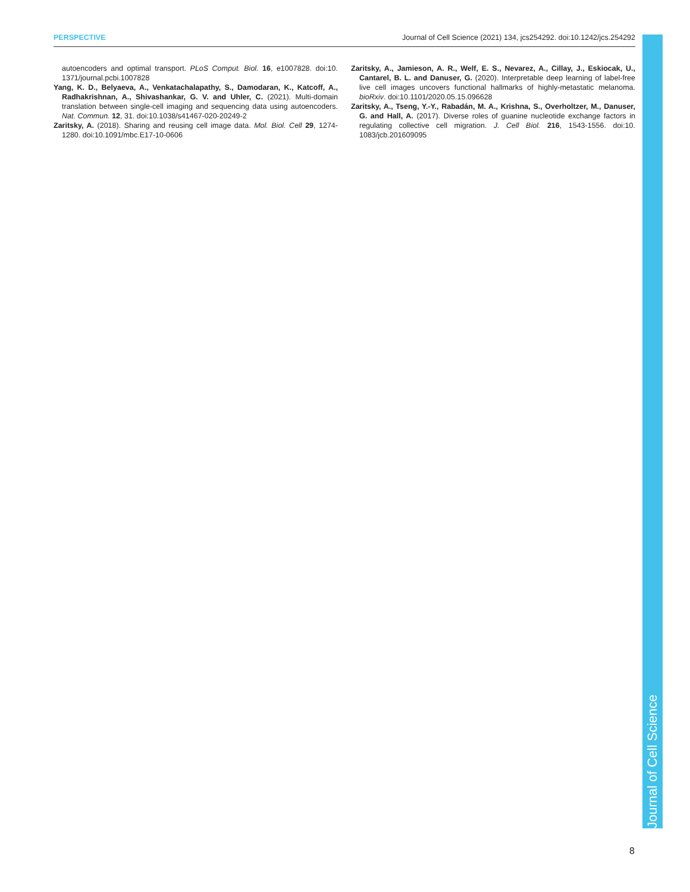PERSPECTIVE Journal of Cell Science (2021) 134, jcs254292. doi:10.1242/jcs.254292
autoencoders and optimal transport. PLoS Comput. Biol. 16, e1007828. doi:10. 1371/journal.pcbi.1007828
Yang, K. D., Belyaeva, A., Venkatachalapathy, S., Damodaran, K., Katcoff, A., Radhakrishnan, A., Shivashankar, G. V. and Uhler, C. (2021). Multi-domain translation between single-cell imaging and sequencing data using autoencoders. Nat. Commun. 12, 31. doi:10.1038/s41467-020-20249-2
Zaritsky, A. (2018). Sharing and reusing cell image data. Mol. Biol. Cell 29, 1274-1280. doi:10.1091/mbc.E17-10-0606
Zaritsky, A., Jamieson, A. R., Welf, E. S., Nevarez, A., Cillay, J., Eskiocak, U., Cantarel, B. L. and Danuser, G. (2020). Interpretable deep learning of label-free live cell images uncovers functional hallmarks of highly-metastatic melanoma. bioRxiv. doi:10.1101/2020.05.15.096628
Zaritsky, A., Tseng, Y.-Y., Rabadán, M. A., Krishna, S., Overholtzer, M., Danuser, G. and Hall, A. (2017). Diverse roles of guanine nucleotide exchange factors in regulating collective cell migration. J. Cell Biol. 216, 1543-1556. doi:10. 1083/jcb.201609095
Journal of Cell Science
8